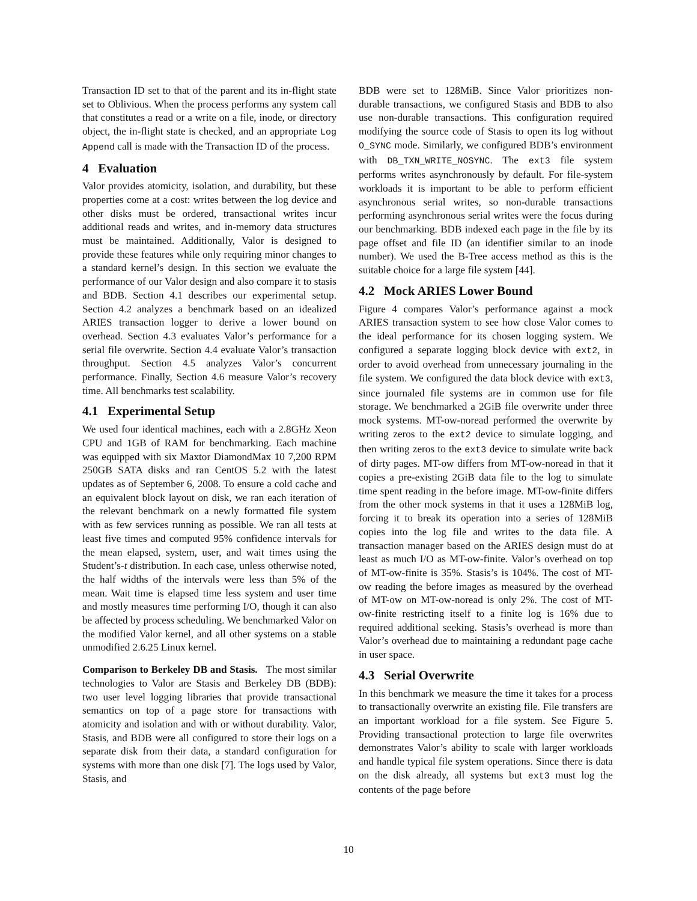Transaction ID set to that of the parent and its in-flight state set to Oblivious. When the process performs any system call that constitutes a read or a write on a file, inode, or directory object, the in-flight state is checked, and an appropriate Log Append call is made with the Transaction ID of the process.
4 Evaluation
Valor provides atomicity, isolation, and durability, but these properties come at a cost: writes between the log device and other disks must be ordered, transactional writes incur additional reads and writes, and in-memory data structures must be maintained. Additionally, Valor is designed to provide these features while only requiring minor changes to a standard kernel’s design. In this section we evaluate the performance of our Valor design and also compare it to stasis and BDB. Section 4.1 describes our experimental setup. Section 4.2 analyzes a benchmark based on an idealized ARIES transaction logger to derive a lower bound on overhead. Section 4.3 evaluates Valor’s performance for a serial file overwrite. Section 4.4 evaluate Valor’s transaction throughput. Section 4.5 analyzes Valor’s concurrent performance. Finally, Section 4.6 measure Valor’s recovery time. All benchmarks test scalability.
4.1 Experimental Setup
We used four identical machines, each with a 2.8GHz Xeon CPU and 1GB of RAM for benchmarking. Each machine was equipped with six Maxtor DiamondMax 10 7,200 RPM 250GB SATA disks and ran CentOS 5.2 with the latest updates as of September 6, 2008. To ensure a cold cache and an equivalent block layout on disk, we ran each iteration of the relevant benchmark on a newly formatted file system with as few services running as possible. We ran all tests at least five times and computed 95% confidence intervals for the mean elapsed, system, user, and wait times using the Student’s-t distribution. In each case, unless otherwise noted, the half widths of the intervals were less than 5% of the mean. Wait time is elapsed time less system and user time and mostly measures time performing I/O, though it can also be affected by process scheduling. We benchmarked Valor on the modified Valor kernel, and all other systems on a stable unmodified 2.6.25 Linux kernel.
Comparison to Berkeley DB and Stasis. The most similar technologies to Valor are Stasis and Berkeley DB (BDB): two user level logging libraries that provide transactional semantics on top of a page store for transactions with atomicity and isolation and with or without durability. Valor, Stasis, and BDB were all configured to store their logs on a separate disk from their data, a standard configuration for systems with more than one disk [7]. The logs used by Valor, Stasis, and
BDB were set to 128MiB. Since Valor prioritizes non-durable transactions, we configured Stasis and BDB to also use non-durable transactions. This configuration required modifying the source code of Stasis to open its log without O_SYNC mode. Similarly, we configured BDB’s environment with DB_TXN_WRITE_NOSYNC. The ext3 file system performs writes asynchronously by default. For file-system workloads it is important to be able to perform efficient asynchronous serial writes, so non-durable transactions performing asynchronous serial writes were the focus during our benchmarking. BDB indexed each page in the file by its page offset and file ID (an identifier similar to an inode number). We used the B-Tree access method as this is the suitable choice for a large file system [44].
4.2 Mock ARIES Lower Bound
Figure 4 compares Valor’s performance against a mock ARIES transaction system to see how close Valor comes to the ideal performance for its chosen logging system. We configured a separate logging block device with ext2, in order to avoid overhead from unnecessary journaling in the file system. We configured the data block device with ext3, since journaled file systems are in common use for file storage. We benchmarked a 2GiB file overwrite under three mock systems. MT-ow-noread performed the overwrite by writing zeros to the ext2 device to simulate logging, and then writing zeros to the ext3 device to simulate write back of dirty pages. MT-ow differs from MT-ow-noread in that it copies a pre-existing 2GiB data file to the log to simulate time spent reading in the before image. MT-ow-finite differs from the other mock systems in that it uses a 128MiB log, forcing it to break its operation into a series of 128MiB copies into the log file and writes to the data file. A transaction manager based on the ARIES design must do at least as much I/O as MT-ow-finite. Valor’s overhead on top of MT-ow-finite is 35%. Stasis’s is 104%. The cost of MT-ow reading the before images as measured by the overhead of MT-ow on MT-ow-noread is only 2%. The cost of MT-ow-finite restricting itself to a finite log is 16% due to required additional seeking. Stasis’s overhead is more than Valor’s overhead due to maintaining a redundant page cache in user space.
4.3 Serial Overwrite
In this benchmark we measure the time it takes for a process to transactionally overwrite an existing file. File transfers are an important workload for a file system. See Figure 5. Providing transactional protection to large file overwrites demonstrates Valor’s ability to scale with larger workloads and handle typical file system operations. Since there is data on the disk already, all systems but ext3 must log the contents of the page before
10